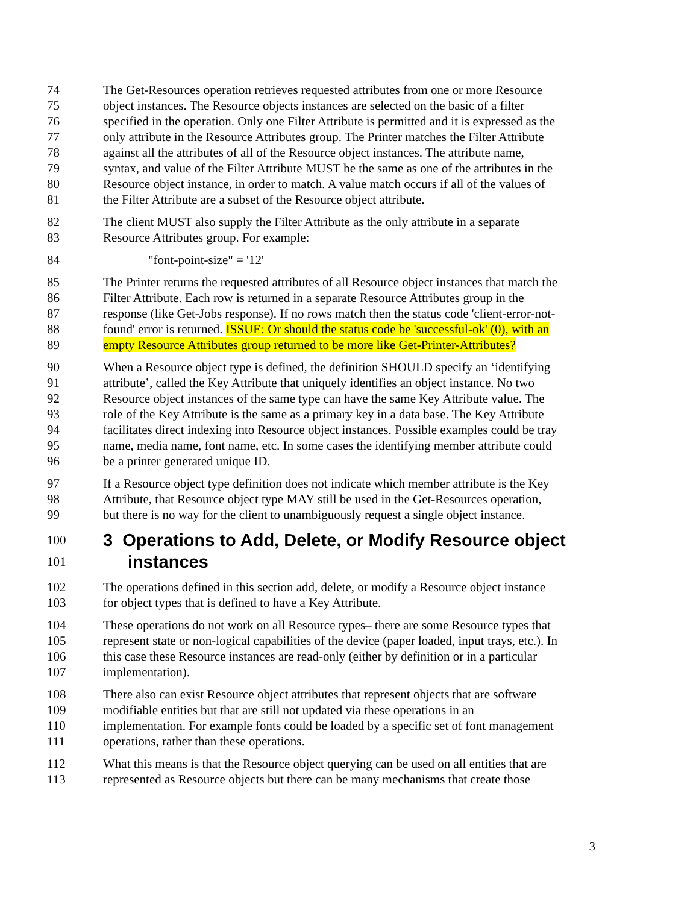74 The Get-Resources operation retrieves requested attributes from one or more Resource
75 object instances. The Resource objects instances are selected on the basic of a filter
76 specified in the operation. Only one Filter Attribute is permitted and it is expressed as the
77 only attribute in the Resource Attributes group. The Printer matches the Filter Attribute
78 against all the attributes of all of the Resource object instances. The attribute name,
79 syntax, and value of the Filter Attribute MUST be the same as one of the attributes in the
80 Resource object instance, in order to match. A value match occurs if all of the values of
81 the Filter Attribute are a subset of the Resource object attribute.
82 The client MUST also supply the Filter Attribute as the only attribute in a separate
83 Resource Attributes group. For example:
84 "font-point-size" = '12'
85 The Printer returns the requested attributes of all Resource object instances that match the
86 Filter Attribute. Each row is returned in a separate Resource Attributes group in the
87 response (like Get-Jobs response). If no rows match then the status code 'client-error-not-
88 found' error is returned. ISSUE: Or should the status code be 'successful-ok' (0), with an
89 empty Resource Attributes group returned to be more like Get-Printer-Attributes?
90 When a Resource object type is defined, the definition SHOULD specify an ‘identifying
91 attribute’, called the Key Attribute that uniquely identifies an object instance. No two
92 Resource object instances of the same type can have the same Key Attribute value. The
93 role of the Key Attribute is the same as a primary key in a data base. The Key Attribute
94 facilitates direct indexing into Resource object instances. Possible examples could be tray
95 name, media name, font name, etc. In some cases the identifying member attribute could
96 be a printer generated unique ID.
97 If a Resource object type definition does not indicate which member attribute is the Key
98 Attribute, that Resource object type MAY still be used in the Get-Resources operation,
99 but there is no way for the client to unambiguously request a single object instance.
100 3 Operations to Add, Delete, or Modify Resource object
101 instances
102 The operations defined in this section add, delete, or modify a Resource object instance
103 for object types that is defined to have a Key Attribute.
104 These operations do not work on all Resource types– there are some Resource types that
105 represent state or non-logical capabilities of the device (paper loaded, input trays, etc.). In
106 this case these Resource instances are read-only (either by definition or in a particular
107 implementation).
108 There also can exist Resource object attributes that represent objects that are software
109 modifiable entities but that are still not updated via these operations in an
110 implementation. For example fonts could be loaded by a specific set of font management
111 operations, rather than these operations.
112 What this means is that the Resource object querying can be used on all entities that are
113 represented as Resource objects but there can be many mechanisms that create those
3